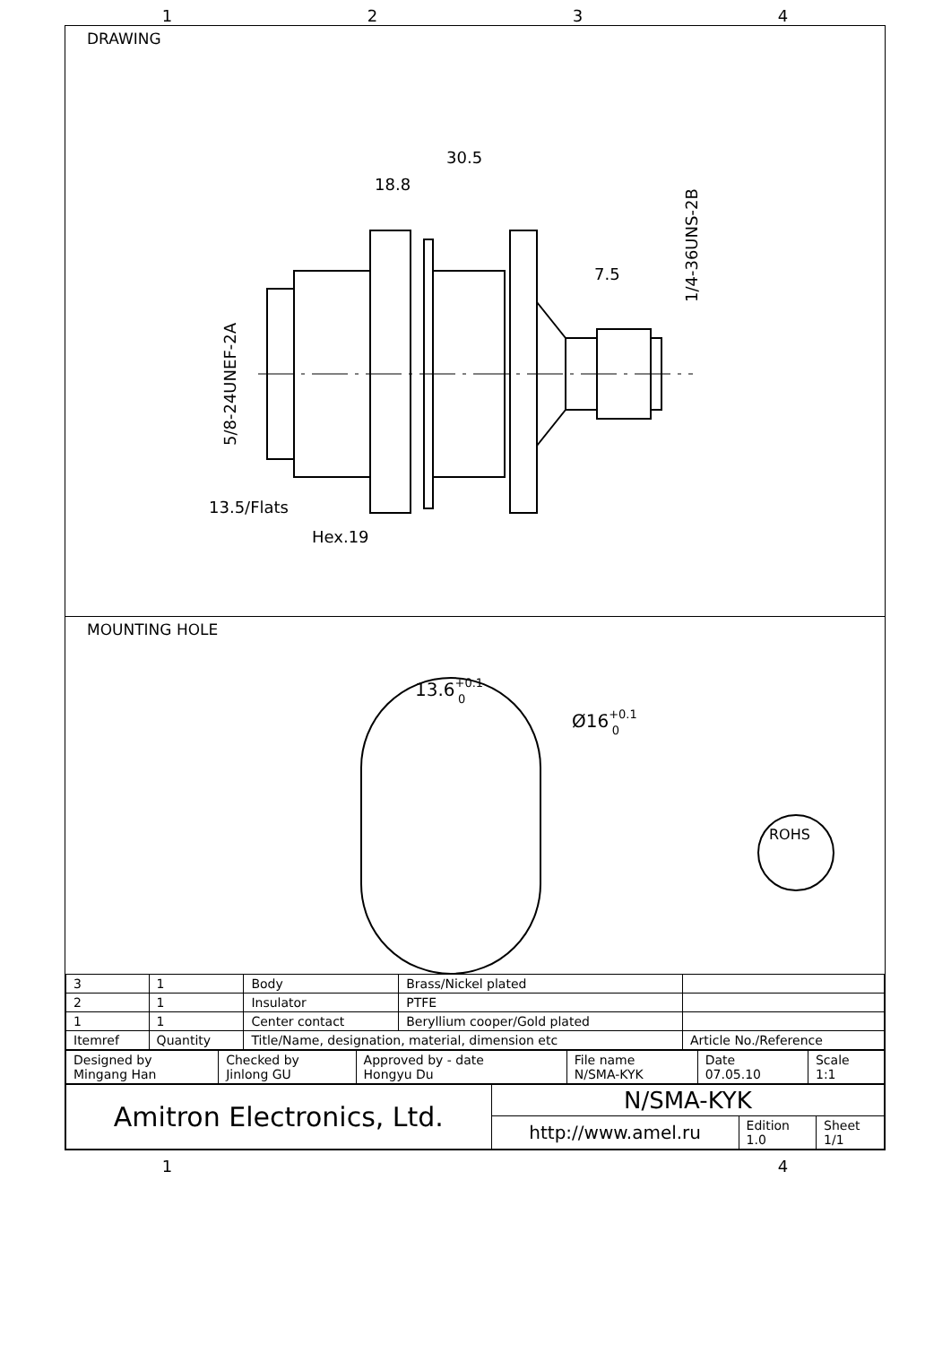1
2
3
4
DRAWING
30.5
18.8
7.5
13.5/Flats
Hex.19
5/8-24UNEF-2A
1/4-36UNS-2B
MOUNTING HOLE
13.6+0.10
Ø16+0.10
ROHS
| 3 | 1 | Body | Brass/Nickel plated | |
| 2 | 1 | Insulator | PTFE | |
| 1 | 1 | Center contact | Beryllium cooper/Gold plated | |
| Itemref | Quantity | Title/Name, designation, material, dimension etc | | Article No./Reference |
| Designed by Mingang Han | Checked by Jinlong GU | Approved by - date Hongyu Du | File name N/SMA-KYK | Date 07.05.10 | Scale 1:1 |
| Amitron Electronics, Ltd. | N/SMA-KYK | | |
| | http://www.amel.ru | Edition 1.0 | Sheet 1/1 |
1
4